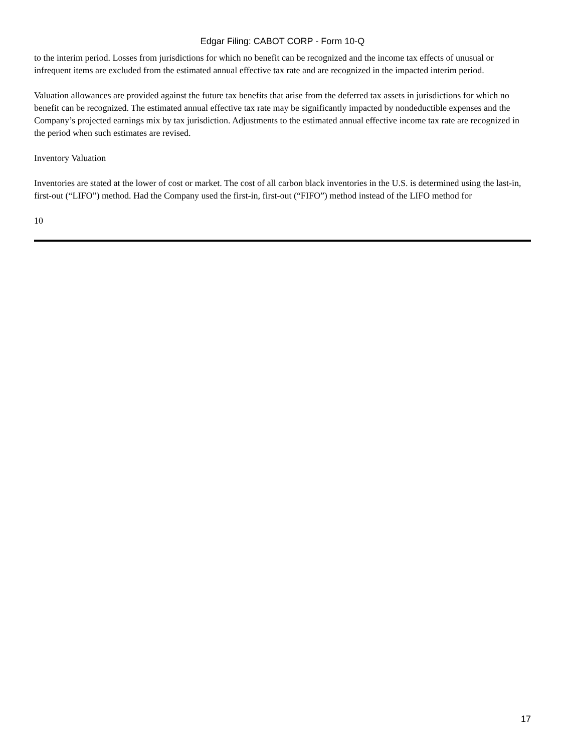Edgar Filing: CABOT CORP - Form 10-Q
to the interim period. Losses from jurisdictions for which no benefit can be recognized and the income tax effects of unusual or infrequent items are excluded from the estimated annual effective tax rate and are recognized in the impacted interim period.
Valuation allowances are provided against the future tax benefits that arise from the deferred tax assets in jurisdictions for which no benefit can be recognized. The estimated annual effective tax rate may be significantly impacted by nondeductible expenses and the Company’s projected earnings mix by tax jurisdiction. Adjustments to the estimated annual effective income tax rate are recognized in the period when such estimates are revised.
Inventory Valuation
Inventories are stated at the lower of cost or market. The cost of all carbon black inventories in the U.S. is determined using the last-in, first-out (“LIFO”) method. Had the Company used the first-in, first-out (“FIFO”) method instead of the LIFO method for
10
17